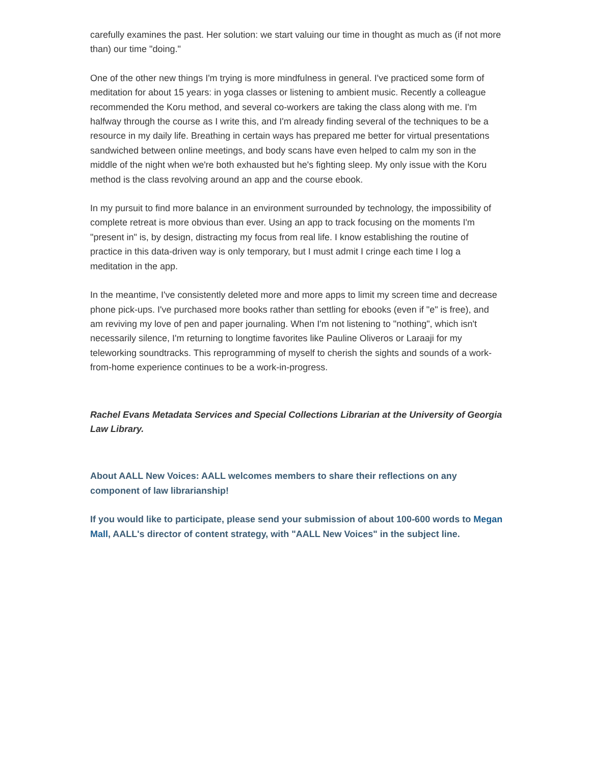carefully examines the past. Her solution: we start valuing our time in thought as much as (if not more than) our time "doing."
One of the other new things I'm trying is more mindfulness in general. I've practiced some form of meditation for about 15 years: in yoga classes or listening to ambient music. Recently a colleague recommended the Koru method, and several co-workers are taking the class along with me. I'm halfway through the course as I write this, and I'm already finding several of the techniques to be a resource in my daily life. Breathing in certain ways has prepared me better for virtual presentations sandwiched between online meetings, and body scans have even helped to calm my son in the middle of the night when we're both exhausted but he's fighting sleep. My only issue with the Koru method is the class revolving around an app and the course ebook.
In my pursuit to find more balance in an environment surrounded by technology, the impossibility of complete retreat is more obvious than ever. Using an app to track focusing on the moments I'm "present in" is, by design, distracting my focus from real life. I know establishing the routine of practice in this data-driven way is only temporary, but I must admit I cringe each time I log a meditation in the app.
In the meantime, I've consistently deleted more and more apps to limit my screen time and decrease phone pick-ups. I've purchased more books rather than settling for ebooks (even if "e" is free), and am reviving my love of pen and paper journaling. When I'm not listening to "nothing", which isn't necessarily silence, I'm returning to longtime favorites like Pauline Oliveros or Laraaji for my teleworking soundtracks. This reprogramming of myself to cherish the sights and sounds of a work-from-home experience continues to be a work-in-progress.
Rachel Evans Metadata Services and Special Collections Librarian at the University of Georgia Law Library.
About AALL New Voices: AALL welcomes members to share their reflections on any component of law librarianship!
If you would like to participate, please send your submission of about 100-600 words to Megan Mall, AALL's director of content strategy, with "AALL New Voices" in the subject line.